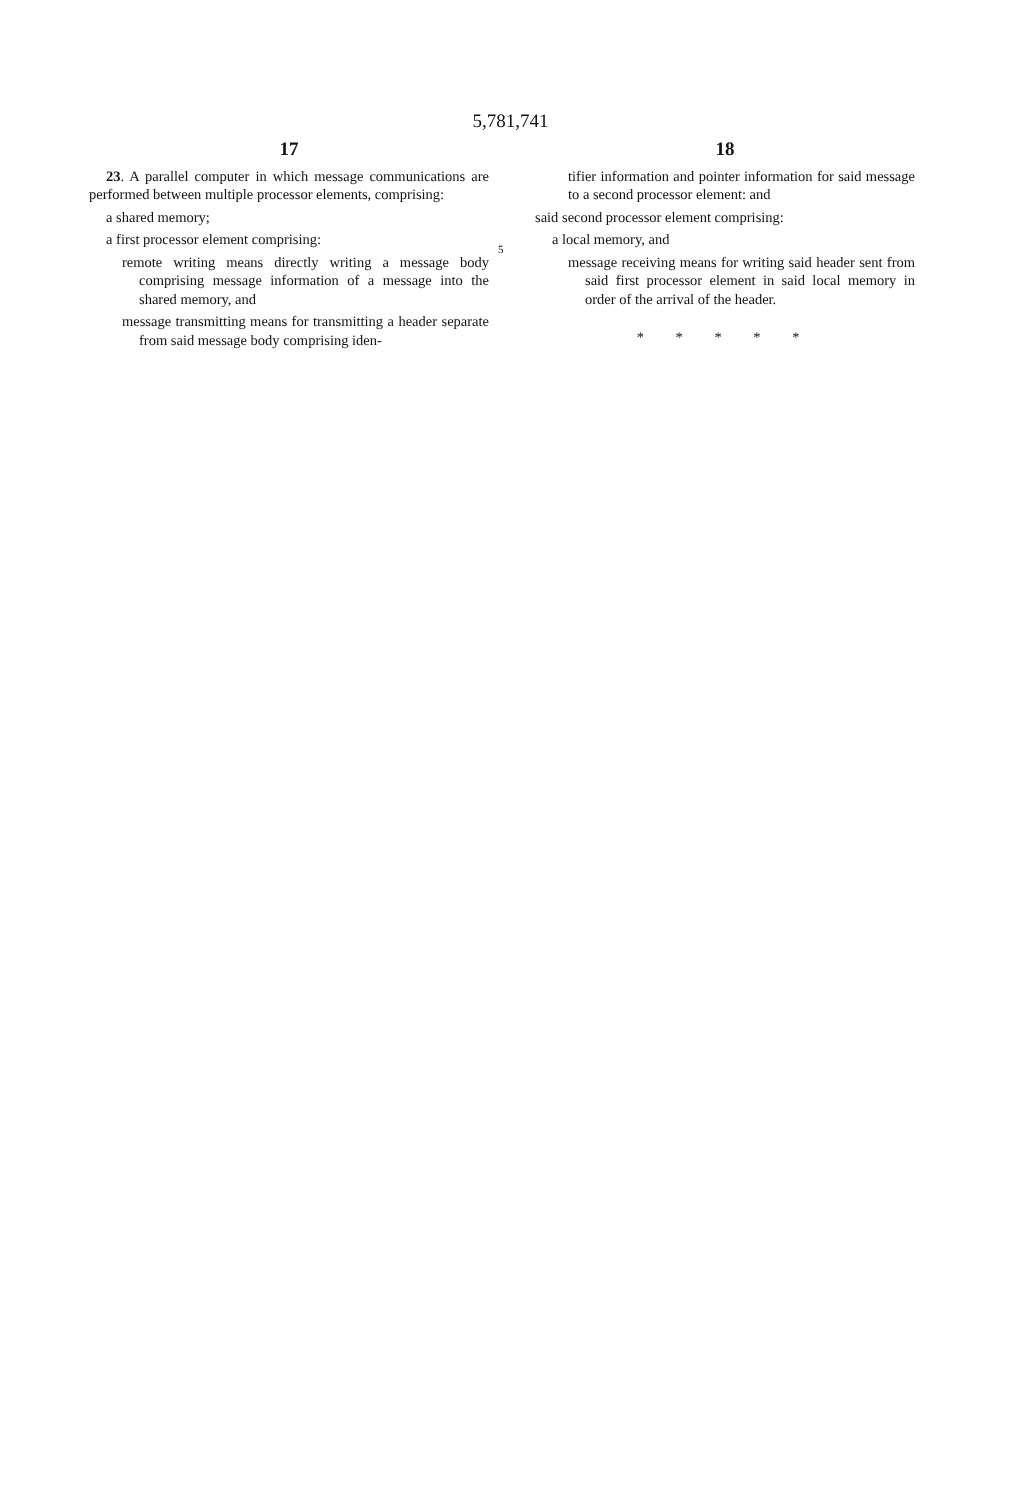5,781,741
17
23. A parallel computer in which message communications are performed between multiple processor elements, comprising:
a shared memory;
a first processor element comprising:
remote writing means directly writing a message body comprising message information of a message into the shared memory, and
message transmitting means for transmitting a header separate from said message body comprising iden-
5
18
tifier information and pointer information for said message to a second processor element: and
said second processor element comprising:
a local memory, and
message receiving means for writing said header sent from said first processor element in said local memory in order of the arrival of the header.
* * * * *